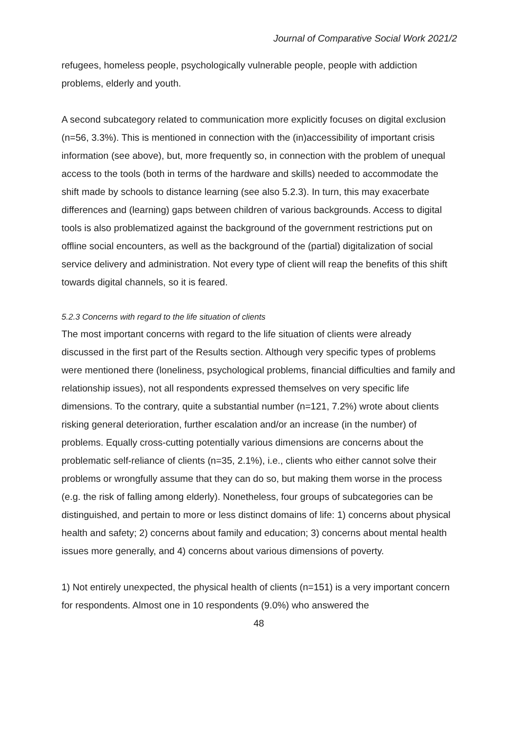Journal of Comparative Social Work 2021/2
refugees, homeless people, psychologically vulnerable people, people with addiction problems, elderly and youth.
A second subcategory related to communication more explicitly focuses on digital exclusion (n=56, 3.3%). This is mentioned in connection with the (in)accessibility of important crisis information (see above), but, more frequently so, in connection with the problem of unequal access to the tools (both in terms of the hardware and skills) needed to accommodate the shift made by schools to distance learning (see also 5.2.3). In turn, this may exacerbate differences and (learning) gaps between children of various backgrounds. Access to digital tools is also problematized against the background of the government restrictions put on offline social encounters, as well as the background of the (partial) digitalization of social service delivery and administration. Not every type of client will reap the benefits of this shift towards digital channels, so it is feared.
5.2.3 Concerns with regard to the life situation of clients
The most important concerns with regard to the life situation of clients were already discussed in the first part of the Results section. Although very specific types of problems were mentioned there (loneliness, psychological problems, financial difficulties and family and relationship issues), not all respondents expressed themselves on very specific life dimensions. To the contrary, quite a substantial number (n=121, 7.2%) wrote about clients risking general deterioration, further escalation and/or an increase (in the number) of problems. Equally cross-cutting potentially various dimensions are concerns about the problematic self-reliance of clients (n=35, 2.1%), i.e., clients who either cannot solve their problems or wrongfully assume that they can do so, but making them worse in the process (e.g. the risk of falling among elderly). Nonetheless, four groups of subcategories can be distinguished, and pertain to more or less distinct domains of life: 1) concerns about physical health and safety; 2) concerns about family and education; 3) concerns about mental health issues more generally, and 4) concerns about various dimensions of poverty.
1) Not entirely unexpected, the physical health of clients (n=151) is a very important concern for respondents. Almost one in 10 respondents (9.0%) who answered the
48